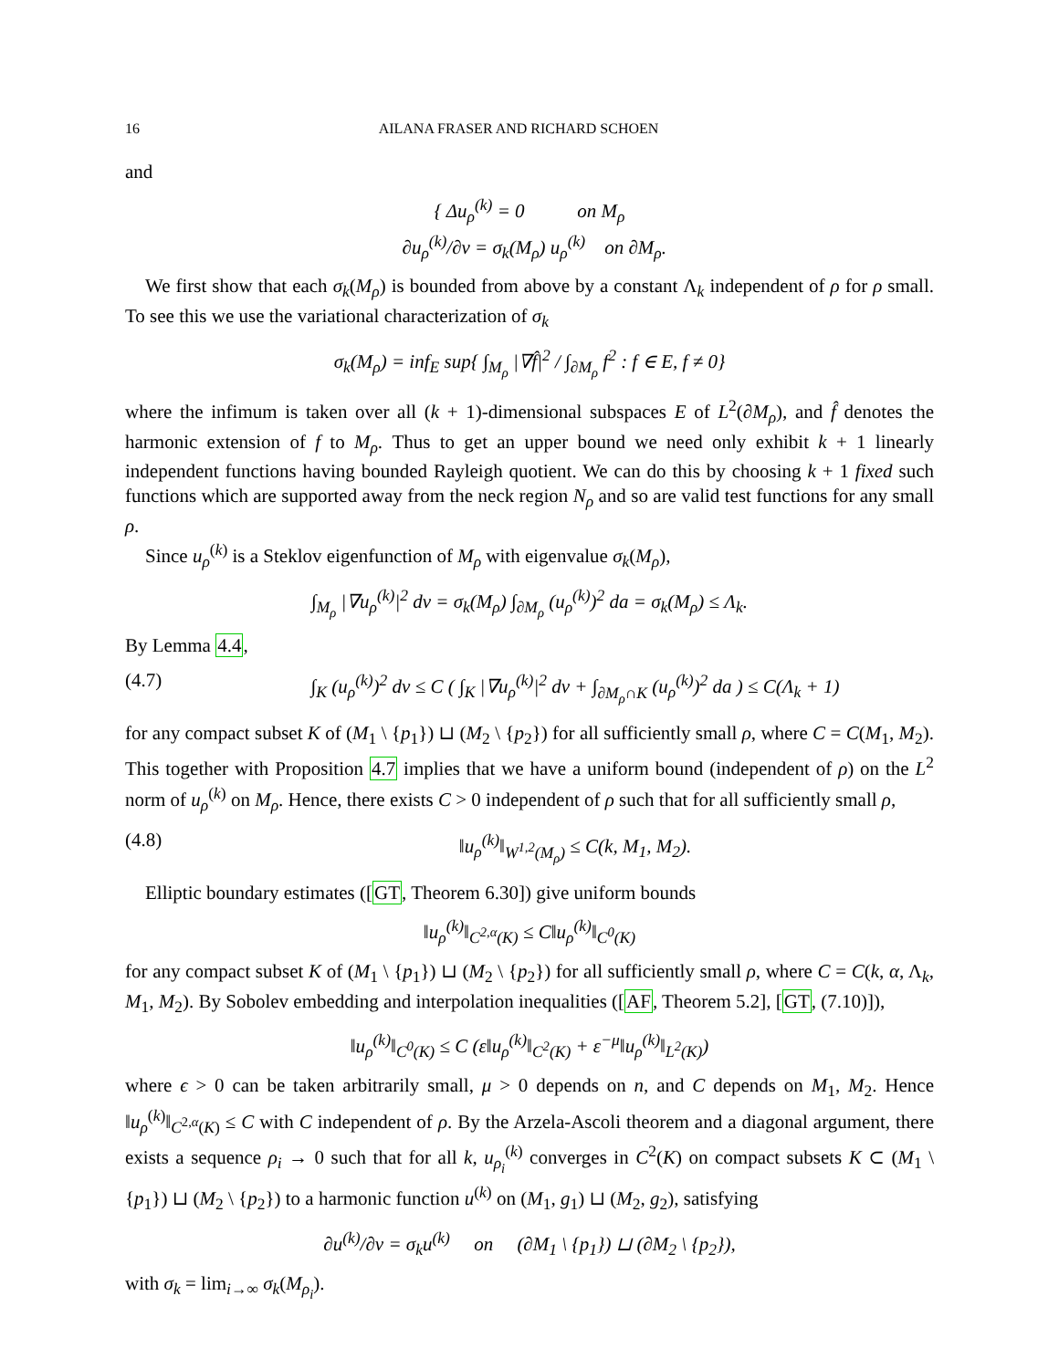16 AILANA FRASER AND RICHARD SCHOEN
and
{ Δu<sub>ρ</sub><sup>(k)</sup> = 0 on M<sub>ρ</sub>
∂u<sub>ρ</sub><sup>(k)</sup>/∂ν = σ<sub>k</sub>(M<sub>ρ</sub>) u<sub>ρ</sub><sup>(k)</sup> on ∂M<sub>ρ</sub>.
We first show that each σ<sub>k</sub>(M<sub>ρ</sub>) is bounded from above by a constant Λ<sub>k</sub> independent of ρ for ρ small. To see this we use the variational characterization of σ<sub>k</sub>
σ<sub>k</sub>(M<sub>ρ</sub>) = inf<sub>E</sub> sup{ ∫<sub>M<sub>ρ</sub></sub> |∇f̂|<sup>2</sup> / ∫<sub>∂M<sub>ρ</sub></sub> f<sup>2</sup> : f ∈ E, f ≠ 0}
where the infimum is taken over all (k + 1)-dimensional subspaces E of L<sup>2</sup>(∂M<sub>ρ</sub>), and f̂ denotes the harmonic extension of f to M<sub>ρ</sub>. Thus to get an upper bound we need only exhibit k + 1 linearly independent functions having bounded Rayleigh quotient. We can do this by choosing k + 1 fixed such functions which are supported away from the neck region N<sub>ρ</sub> and so are valid test functions for any small ρ.
Since u<sub>ρ</sub><sup>(k)</sup> is a Steklov eigenfunction of M<sub>ρ</sub> with eigenvalue σ<sub>k</sub>(M<sub>ρ</sub>),
∫<sub>M<sub>ρ</sub></sub> |∇u<sub>ρ</sub><sup>(k)</sup>|<sup>2</sup> dv = σ<sub>k</sub>(M<sub>ρ</sub>) ∫<sub>∂M<sub>ρ</sub></sub> (u<sub>ρ</sub><sup>(k)</sup>)<sup>2</sup> da = σ<sub>k</sub>(M<sub>ρ</sub>) ≤ Λ<sub>k</sub>.
By Lemma 4.4,
(4.7) ∫<sub>K</sub> (u<sub>ρ</sub><sup>(k)</sup>)<sup>2</sup> dv ≤ C ( ∫<sub>K</sub> |∇u<sub>ρ</sub><sup>(k)</sup>|<sup>2</sup> dv + ∫<sub>∂M<sub>ρ</sub>∩K</sub> (u<sub>ρ</sub><sup>(k)</sup>)<sup>2</sup> da ) ≤ C(Λ<sub>k</sub> + 1)
for any compact subset K of (M<sub>1</sub> \ {p<sub>1</sub>}) ⊔ (M<sub>2</sub> \ {p<sub>2</sub>}) for all sufficiently small ρ, where C = C(M<sub>1</sub>, M<sub>2</sub>). This together with Proposition 4.7 implies that we have a uniform bound (independent of ρ) on the L<sup>2</sup> norm of u<sub>ρ</sub><sup>(k)</sup> on M<sub>ρ</sub>. Hence, there exists C > 0 independent of ρ such that for all sufficiently small ρ,
(4.8) ‖u<sub>ρ</sub><sup>(k)</sup>‖<sub>W<sup>1,2</sup>(M<sub>ρ</sub>)</sub> ≤ C(k, M<sub>1</sub>, M<sub>2</sub>).
Elliptic boundary estimates ([GT, Theorem 6.30]) give uniform bounds
‖u<sub>ρ</sub><sup>(k)</sup>‖<sub>C<sup>2,α</sup>(K)</sub> ≤ C‖u<sub>ρ</sub><sup>(k)</sup>‖<sub>C<sup>0</sup>(K)</sub>
for any compact subset K of (M<sub>1</sub> \ {p<sub>1</sub>}) ⊔ (M<sub>2</sub> \ {p<sub>2</sub>}) for all sufficiently small ρ, where C = C(k, α, Λ<sub>k</sub>, M<sub>1</sub>, M<sub>2</sub>). By Sobolev embedding and interpolation inequalities ([AF, Theorem 5.2], [GT, (7.10)]),
‖u<sub>ρ</sub><sup>(k)</sup>‖<sub>C<sup>0</sup>(K)</sub> ≤ C (ε‖u<sub>ρ</sub><sup>(k)</sup>‖<sub>C<sup>2</sup>(K)</sub> + ε<sup>−μ</sup>‖u<sub>ρ</sub><sup>(k)</sup>‖<sub>L<sup>2</sup>(K)</sub>)
where ϵ > 0 can be taken arbitrarily small, μ > 0 depends on n, and C depends on M<sub>1</sub>, M<sub>2</sub>. Hence ‖u<sub>ρ</sub><sup>(k)</sup>‖<sub>C<sup>2,α</sup>(K)</sub> ≤ C with C independent of ρ. By the Arzela-Ascoli theorem and a diagonal argument, there exists a sequence ρ<sub>i</sub> → 0 such that for all k, u<sub>ρ<sub>i</sub></sub><sup>(k)</sup> converges in C<sup>2</sup>(K) on compact subsets K ⊂ (M<sub>1</sub> \ {p<sub>1</sub>}) ⊔ (M<sub>2</sub> \ {p<sub>2</sub>}) to a harmonic function u<sup>(k)</sup> on (M<sub>1</sub>, g<sub>1</sub>) ⊔ (M<sub>2</sub>, g<sub>2</sub>), satisfying
∂u<sup>(k)</sup>/∂ν = σ<sub>k</sub>u<sup>(k)</sup> on (∂M<sub>1</sub> \ {p<sub>1</sub>}) ⊔ (∂M<sub>2</sub> \ {p<sub>2</sub>}),
with σ<sub>k</sub> = lim<sub>i→∞</sub> σ<sub>k</sub>(M<sub>ρ<sub>i</sub></sub>).